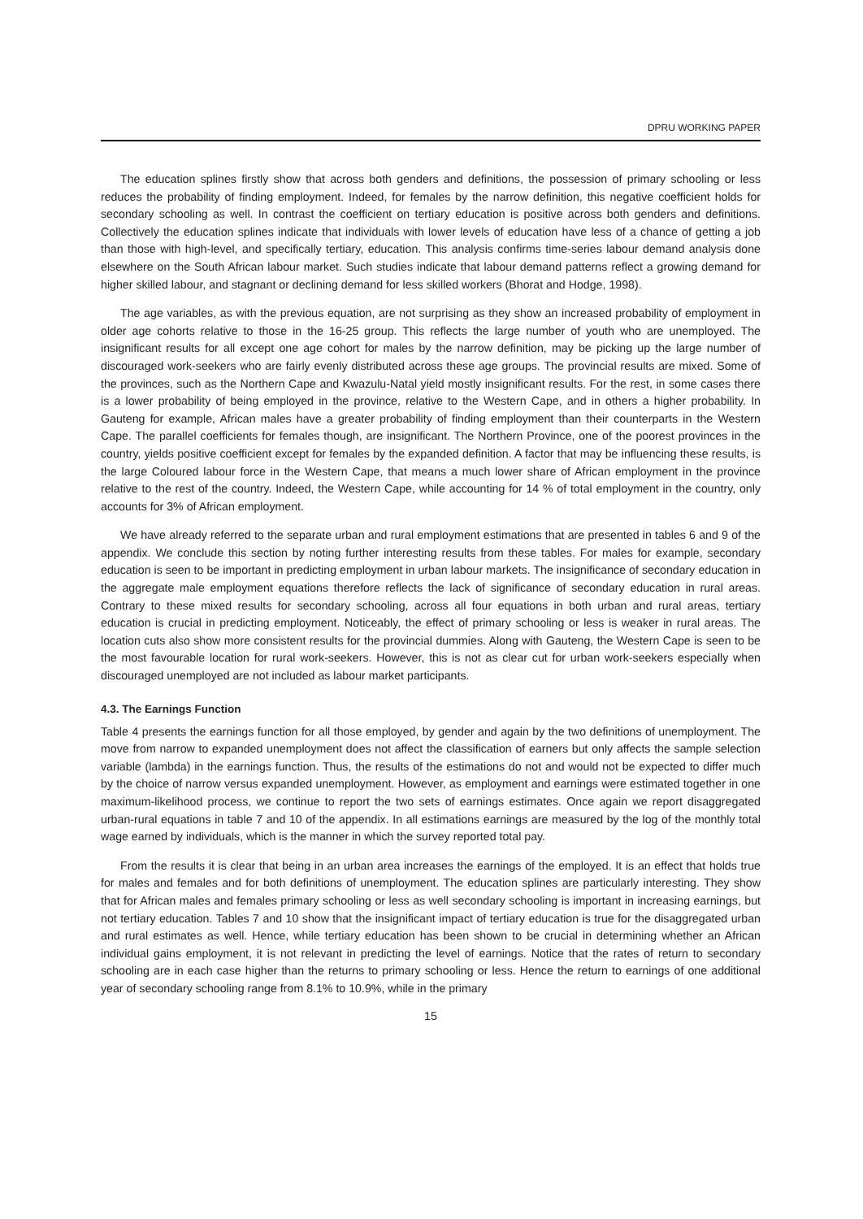DPRU WORKING PAPER
The education splines firstly show that across both genders and definitions, the possession of primary schooling or less reduces the probability of finding employment. Indeed, for females by the narrow definition, this negative coefficient holds for secondary schooling as well. In contrast the coefficient on tertiary education is positive across both genders and definitions. Collectively the education splines indicate that individuals with lower levels of education have less of a chance of getting a job than those with high-level, and specifically tertiary, education. This analysis confirms time-series labour demand analysis done elsewhere on the South African labour market. Such studies indicate that labour demand patterns reflect a growing demand for higher skilled labour, and stagnant or declining demand for less skilled workers (Bhorat and Hodge, 1998).
The age variables, as with the previous equation, are not surprising as they show an increased probability of employment in older age cohorts relative to those in the 16-25 group. This reflects the large number of youth who are unemployed. The insignificant results for all except one age cohort for males by the narrow definition, may be picking up the large number of discouraged work-seekers who are fairly evenly distributed across these age groups. The provincial results are mixed. Some of the provinces, such as the Northern Cape and Kwazulu-Natal yield mostly insignificant results. For the rest, in some cases there is a lower probability of being employed in the province, relative to the Western Cape, and in others a higher probability. In Gauteng for example, African males have a greater probability of finding employment than their counterparts in the Western Cape. The parallel coefficients for females though, are insignificant. The Northern Province, one of the poorest provinces in the country, yields positive coefficient except for females by the expanded definition. A factor that may be influencing these results, is the large Coloured labour force in the Western Cape, that means a much lower share of African employment in the province relative to the rest of the country. Indeed, the Western Cape, while accounting for 14 % of total employment in the country, only accounts for 3% of African employment.
We have already referred to the separate urban and rural employment estimations that are presented in tables 6 and 9 of the appendix. We conclude this section by noting further interesting results from these tables. For males for example, secondary education is seen to be important in predicting employment in urban labour markets. The insignificance of secondary education in the aggregate male employment equations therefore reflects the lack of significance of secondary education in rural areas. Contrary to these mixed results for secondary schooling, across all four equations in both urban and rural areas, tertiary education is crucial in predicting employment. Noticeably, the effect of primary schooling or less is weaker in rural areas. The location cuts also show more consistent results for the provincial dummies. Along with Gauteng, the Western Cape is seen to be the most favourable location for rural work-seekers. However, this is not as clear cut for urban work-seekers especially when discouraged unemployed are not included as labour market participants.
4.3. The Earnings Function
Table 4 presents the earnings function for all those employed, by gender and again by the two definitions of unemployment. The move from narrow to expanded unemployment does not affect the classification of earners but only affects the sample selection variable (lambda) in the earnings function. Thus, the results of the estimations do not and would not be expected to differ much by the choice of narrow versus expanded unemployment. However, as employment and earnings were estimated together in one maximum-likelihood process, we continue to report the two sets of earnings estimates. Once again we report disaggregated urban-rural equations in table 7 and 10 of the appendix. In all estimations earnings are measured by the log of the monthly total wage earned by individuals, which is the manner in which the survey reported total pay.
From the results it is clear that being in an urban area increases the earnings of the employed. It is an effect that holds true for males and females and for both definitions of unemployment. The education splines are particularly interesting. They show that for African males and females primary schooling or less as well secondary schooling is important in increasing earnings, but not tertiary education. Tables 7 and 10 show that the insignificant impact of tertiary education is true for the disaggregated urban and rural estimates as well. Hence, while tertiary education has been shown to be crucial in determining whether an African individual gains employment, it is not relevant in predicting the level of earnings. Notice that the rates of return to secondary schooling are in each case higher than the returns to primary schooling or less. Hence the return to earnings of one additional year of secondary schooling range from 8.1% to 10.9%, while in the primary
15